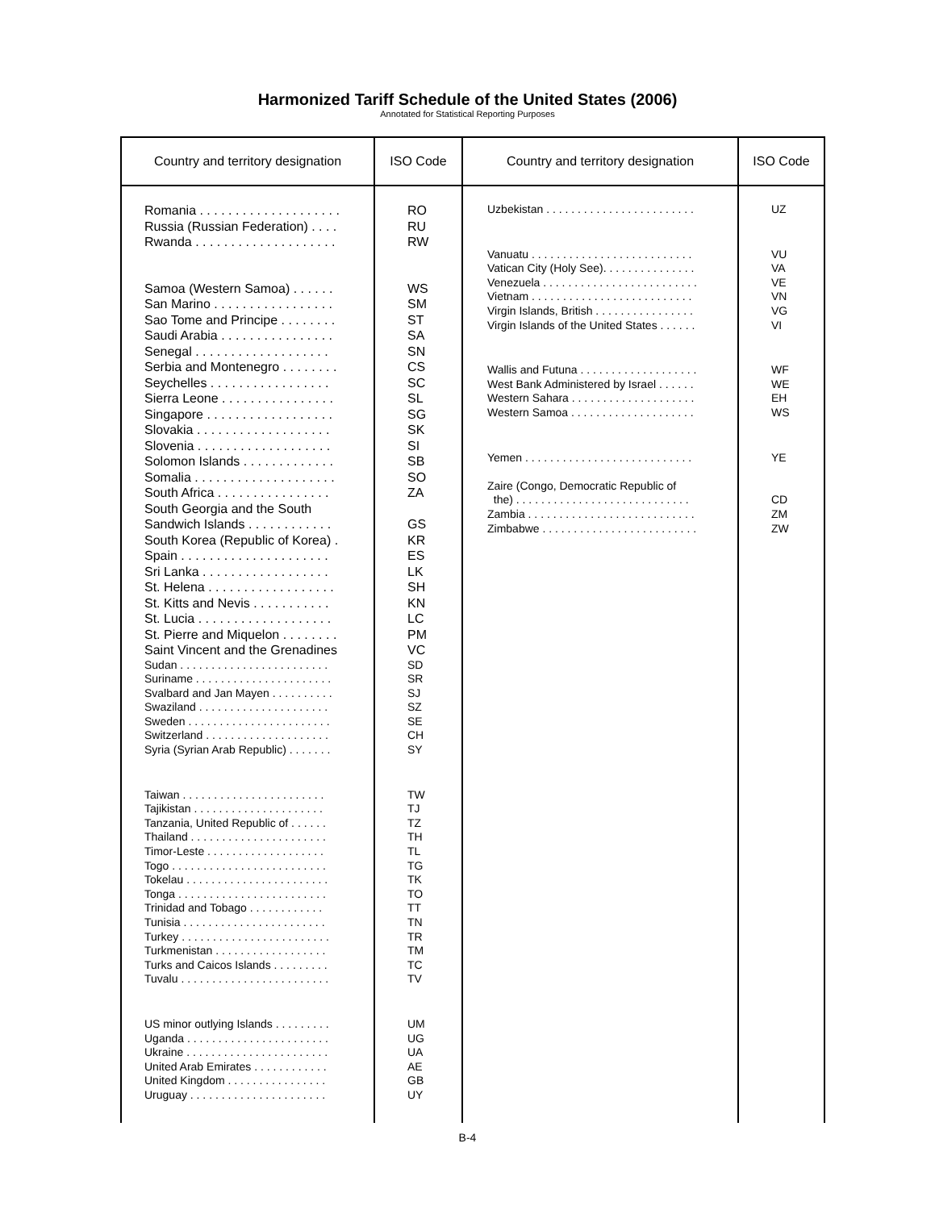Harmonized Tariff Schedule of the United States (2006)
Annotated for Statistical Reporting Purposes
| Country and territory designation | ISO Code | Country and territory designation | ISO Code |
| --- | --- | --- | --- |
| Romania . . . . . . . . . . . . . . . . . . . . Russia (Russian Federation) . . . . Rwanda . . . . . . . . . . . . . . . . . . . . Samoa (Western Samoa) . . . . . . San Marino . . . . . . . . . . . . . . . . . Sao Tome and Principe . . . . . . . . Saudi Arabia . . . . . . . . . . . . . . . . Senegal . . . . . . . . . . . . . . . . . . . Serbia and Montenegro . . . . . . . . Seychelles . . . . . . . . . . . . . . . . . Sierra Leone . . . . . . . . . . . . . . . . Singapore . . . . . . . . . . . . . . . . . . Slovakia . . . . . . . . . . . . . . . . . . . Slovenia . . . . . . . . . . . . . . . . . . . Solomon Islands . . . . . . . . . . . . . Somalia . . . . . . . . . . . . . . . . . . . . South Africa . . . . . . . . . . . . . . . . South Georgia and the South Sandwich Islands . . . . . . . . . . . . South Korea (Republic of Korea) . Spain . . . . . . . . . . . . . . . . . . . . . Sri Lanka . . . . . . . . . . . . . . . . . . St. Helena . . . . . . . . . . . . . . . . . . St. Kitts and Nevis . . . . . . . . . . . St. Lucia . . . . . . . . . . . . . . . . . . . St. Pierre and Miquelon . . . . . . . . Saint Vincent and the Grenadines Sudan . . . . . . . . . . . . . . . . . . . . . . . . Suriname . . . . . . . . . . . . . . . . . . . . . . Svalbard and Jan Mayen . . . . . . . . . . Swaziland . . . . . . . . . . . . . . . . . . . . . Sweden . . . . . . . . . . . . . . . . . . . . . . . Switzerland . . . . . . . . . . . . . . . . . . . . Syria (Syrian Arab Republic) . . . . . . . Taiwan . . . . . . . . . . . . . . . . . . . . . . . Tajikistan . . . . . . . . . . . . . . . . . . . . . Tanzania, United Republic of . . . . . . Thailand . . . . . . . . . . . . . . . . . . . . . . Timor-Leste . . . . . . . . . . . . . . . . . . . Togo . . . . . . . . . . . . . . . . . . . . . . . . . Tokelau . . . . . . . . . . . . . . . . . . . . . . . Tonga . . . . . . . . . . . . . . . . . . . . . . . . Trinidad and Tobago . . . . . . . . . . . . Tunisia . . . . . . . . . . . . . . . . . . . . . . . Turkey . . . . . . . . . . . . . . . . . . . . . . . . Turkmenistan . . . . . . . . . . . . . . . . . . Turks and Caicos Islands . . . . . . . . . Tuvalu . . . . . . . . . . . . . . . . . . . . . . . . US minor outlying Islands . . . . . . . . . Uganda . . . . . . . . . . . . . . . . . . . . . . . Ukraine . . . . . . . . . . . . . . . . . . . . . . . United Arab Emirates . . . . . . . . . . . . United Kingdom . . . . . . . . . . . . . . . . Uruguay . . . . . . . . . . . . . . . . . . . . . . | RO RU RW WS SM ST SA SN CS SC SL SG SK SI SB SO ZA GS KR ES LK SH KN LC PM VC SD SR SJ SZ SE CH SY TW TJ TZ TH TL TG TK TO TT TN TR TM TC TV UM UG UA AE GB UY | Uzbekistan . . . . . . . . . . . . . . . . . . . . . . . . Vanuatu . . . . . . . . . . . . . . . . . . . . . . . . . . Vatican City (Holy See). . . . . . . . . . . . . . . Venezuela . . . . . . . . . . . . . . . . . . . . . . . . . Vietnam . . . . . . . . . . . . . . . . . . . . . . . . . . Virgin Islands, British . . . . . . . . . . . . . . . . Virgin Islands of the United States . . . . . . Wallis and Futuna . . . . . . . . . . . . . . . . . . . West Bank Administered by Israel . . . . . . Western Sahara . . . . . . . . . . . . . . . . . . . . Western Samoa . . . . . . . . . . . . . . . . . . . . Yemen . . . . . . . . . . . . . . . . . . . . . . . . . . . Zaire (Congo, Democratic Republic of the) . . . . . . . . . . . . . . . . . . . . . . . . . . . . Zambia . . . . . . . . . . . . . . . . . . . . . . . . . . . Zimbabwe . . . . . . . . . . . . . . . . . . . . . . . . . | UZ VU VA VE VN VG VI WF WE EH WS YE CD ZM ZW |
B-4